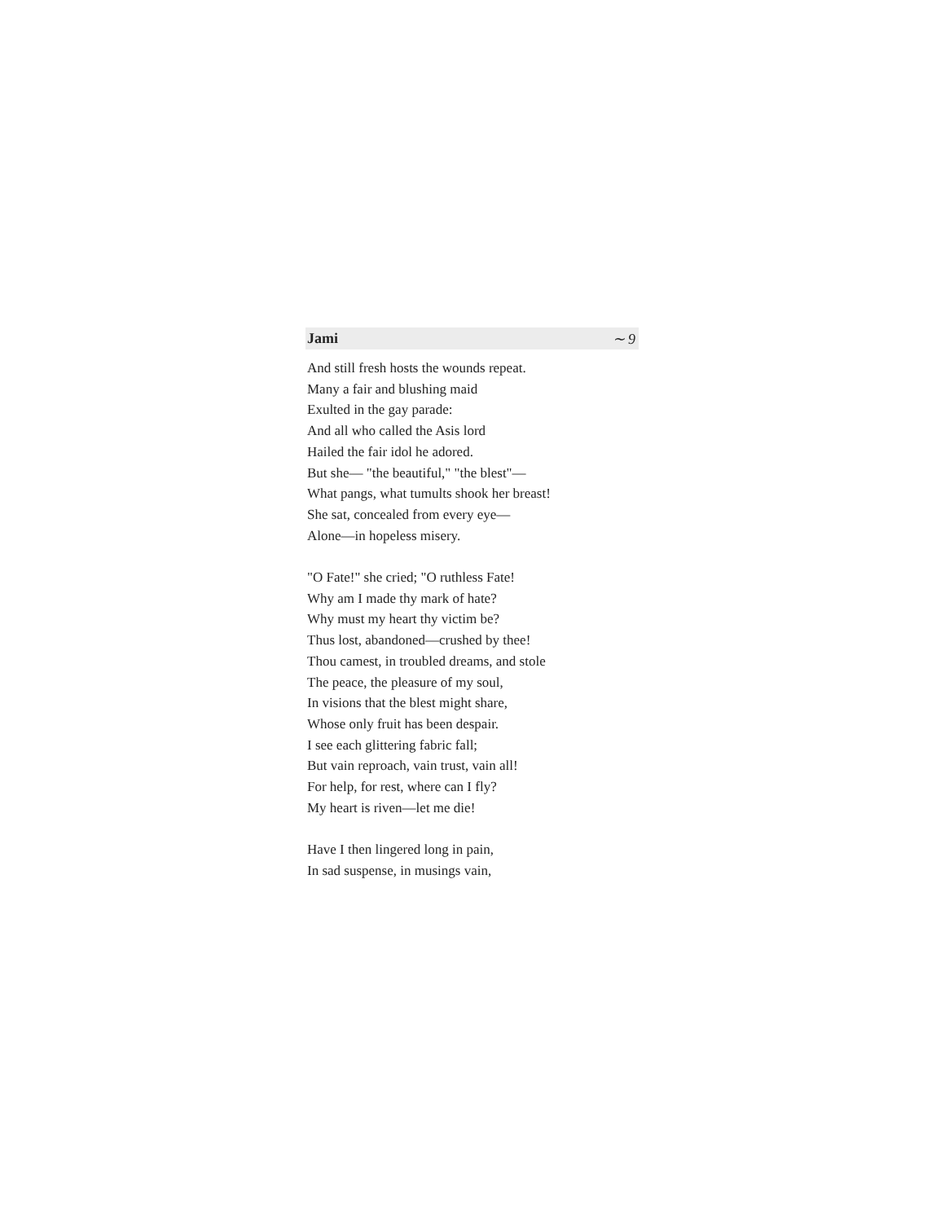Jami ∼ 9
And still fresh hosts the wounds repeat.
Many a fair and blushing maid
Exulted in the gay parade:
And all who called the Asis lord
Hailed the fair idol he adored.
But she— "the beautiful," "the blest"—
What pangs, what tumults shook her breast!
She sat, concealed from every eye—
Alone—in hopeless misery.
"O Fate!" she cried; "O ruthless Fate!
Why am I made thy mark of hate?
Why must my heart thy victim be?
Thus lost, abandoned—crushed by thee!
Thou camest, in troubled dreams, and stole
The peace, the pleasure of my soul,
In visions that the blest might share,
Whose only fruit has been despair.
I see each glittering fabric fall;
But vain reproach, vain trust, vain all!
For help, for rest, where can I fly?
My heart is riven—let me die!
Have I then lingered long in pain,
In sad suspense, in musings vain,